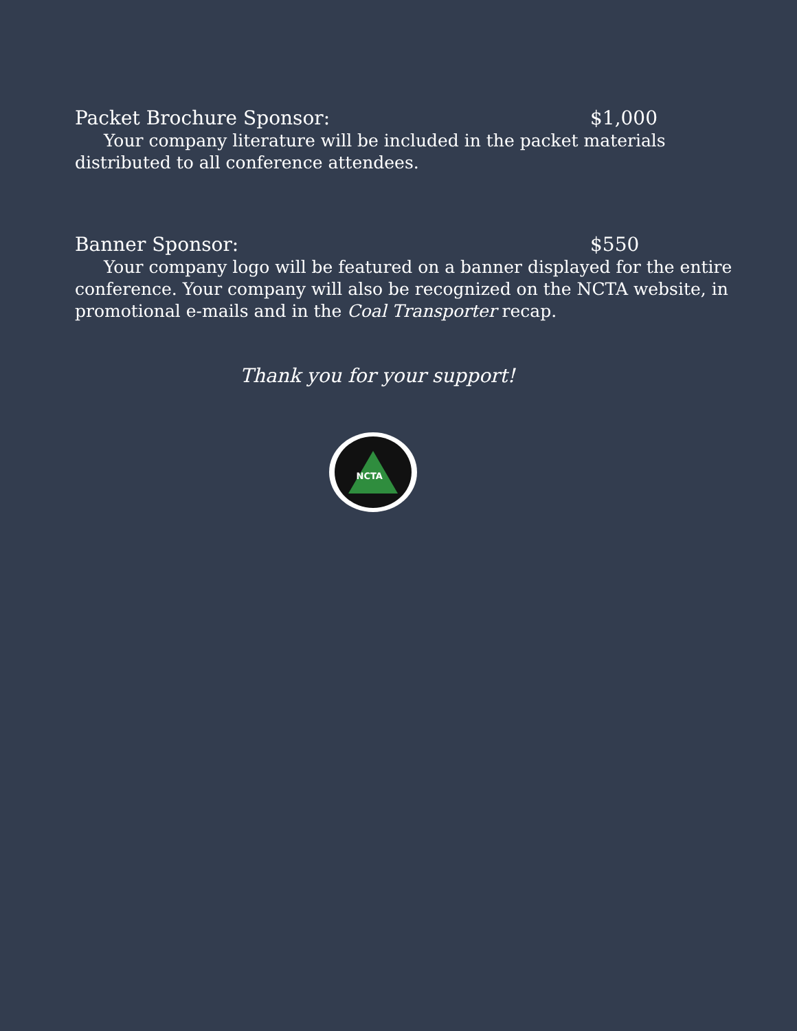Packet Brochure Sponsor: $1,000
Your company literature will be included in the packet materials distributed to all conference attendees.
Banner Sponsor: $550
Your company logo will be featured on a banner displayed for the entire conference. Your company will also be recognized on the NCTA website, in promotional e-mails and in the Coal Transporter recap.
Thank you for your support!
NCTA